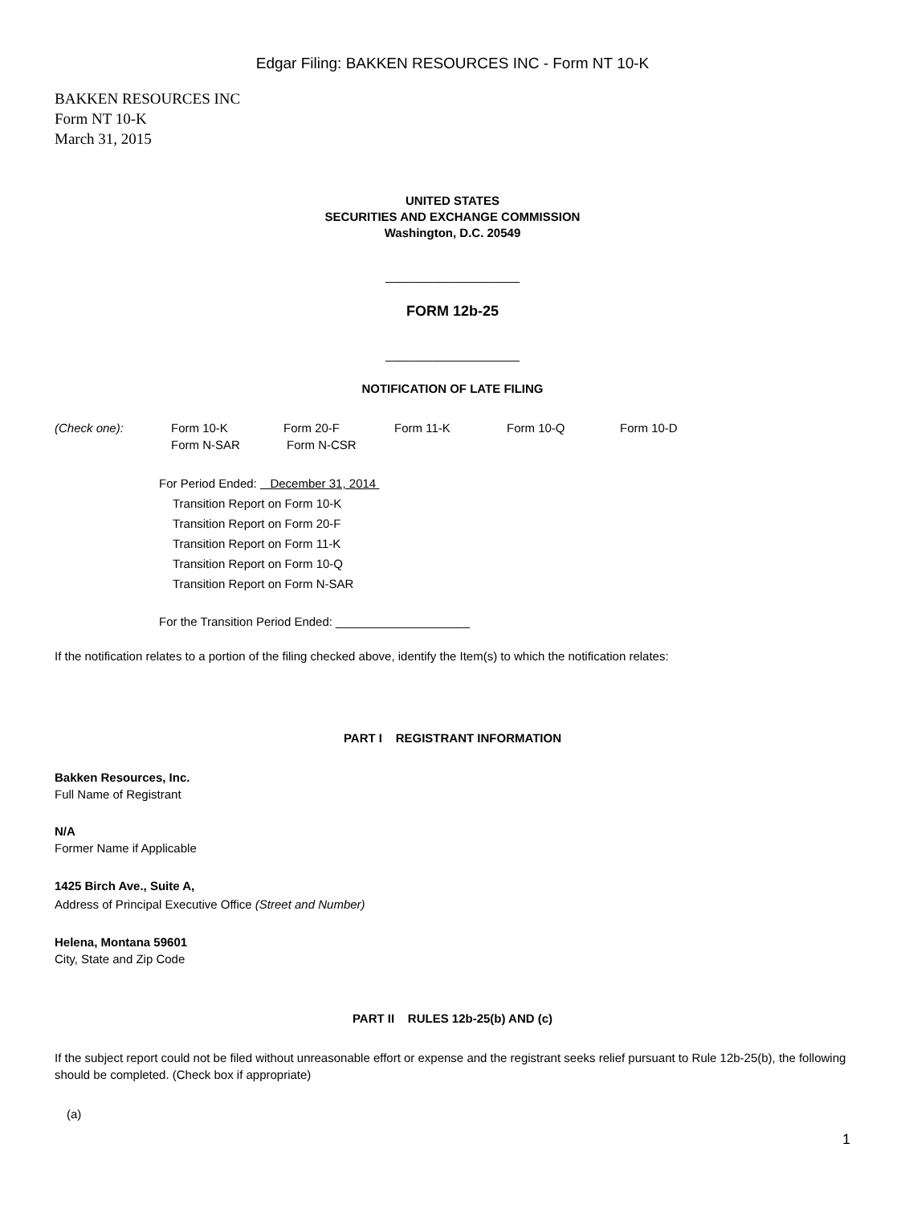Edgar Filing: BAKKEN RESOURCES INC - Form NT 10-K
BAKKEN RESOURCES INC
Form NT 10-K
March 31, 2015
UNITED STATES
SECURITIES AND EXCHANGE COMMISSION
Washington, D.C. 20549
____________________
FORM 12b-25
____________________
NOTIFICATION OF LATE FILING
(Check one): Form 10-K Form 20-F Form 11-K Form 10-Q Form 10-D
Form N-SAR Form N-CSR
For Period Ended: December 31, 2014
Transition Report on Form 10-K
Transition Report on Form 20-F
Transition Report on Form 11-K
Transition Report on Form 10-Q
Transition Report on Form N-SAR
For the Transition Period Ended: ____________________
If the notification relates to a portion of the filing checked above, identify the Item(s) to which the notification relates:
PART I REGISTRANT INFORMATION
Bakken Resources, Inc.
Full Name of Registrant
N/A
Former Name if Applicable
1425 Birch Ave., Suite A,
Address of Principal Executive Office (Street and Number)
Helena, Montana 59601
City, State and Zip Code
PART II RULES 12b-25(b) AND (c)
If the subject report could not be filed without unreasonable effort or expense and the registrant seeks relief pursuant to Rule 12b-25(b), the following should be completed. (Check box if appropriate)
(a)
1